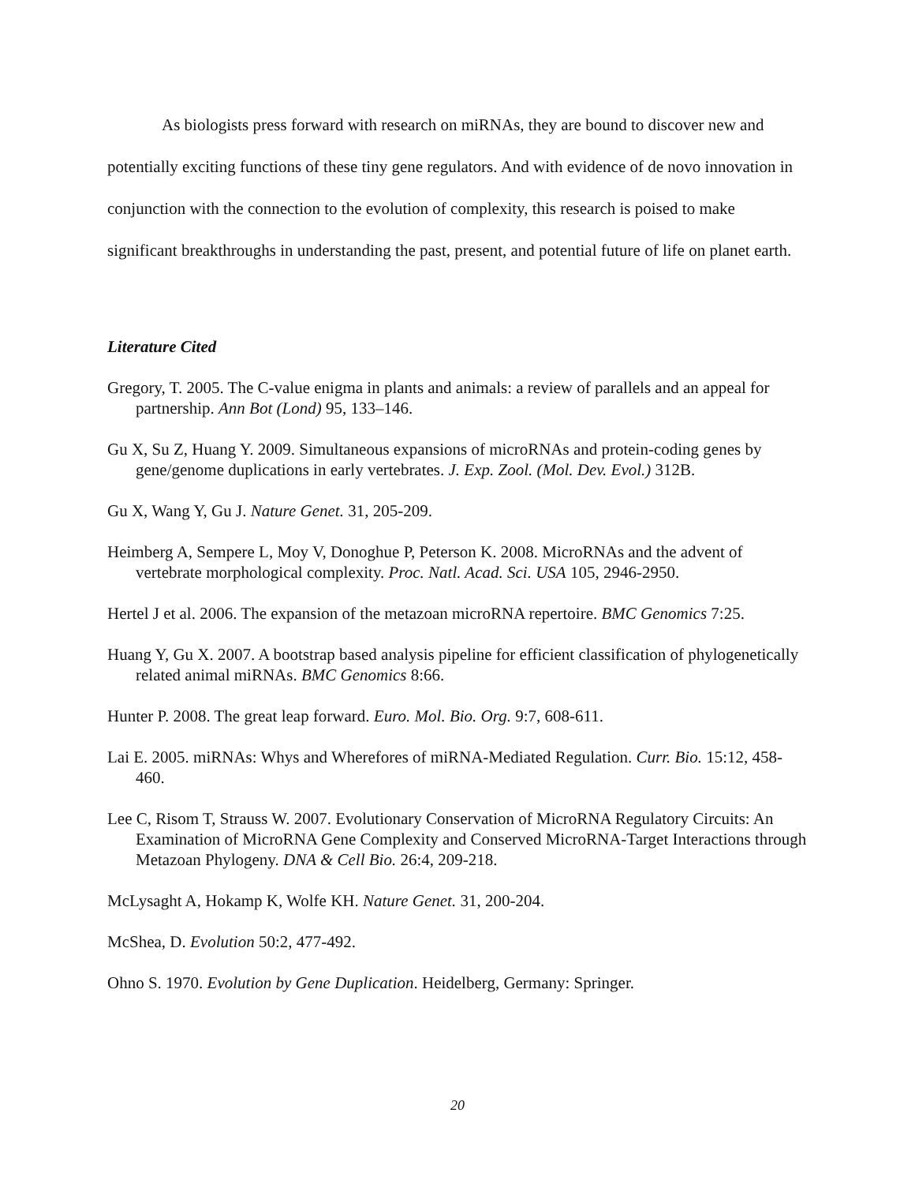As biologists press forward with research on miRNAs, they are bound to discover new and potentially exciting functions of these tiny gene regulators. And with evidence of de novo innovation in conjunction with the connection to the evolution of complexity, this research is poised to make significant breakthroughs in understanding the past, present, and potential future of life on planet earth.
Literature Cited
Gregory, T. 2005. The C-value enigma in plants and animals: a review of parallels and an appeal for partnership. Ann Bot (Lond) 95, 133–146.
Gu X, Su Z, Huang Y. 2009. Simultaneous expansions of microRNAs and protein-coding genes by gene/genome duplications in early vertebrates. J. Exp. Zool. (Mol. Dev. Evol.) 312B.
Gu X, Wang Y, Gu J. Nature Genet. 31, 205-209.
Heimberg A, Sempere L, Moy V, Donoghue P, Peterson K. 2008. MicroRNAs and the advent of vertebrate morphological complexity. Proc. Natl. Acad. Sci. USA 105, 2946-2950.
Hertel J et al. 2006. The expansion of the metazoan microRNA repertoire. BMC Genomics 7:25.
Huang Y, Gu X. 2007. A bootstrap based analysis pipeline for efficient classification of phylogenetically related animal miRNAs. BMC Genomics 8:66.
Hunter P. 2008. The great leap forward. Euro. Mol. Bio. Org. 9:7, 608-611.
Lai E. 2005. miRNAs: Whys and Wherefores of miRNA-Mediated Regulation. Curr. Bio. 15:12, 458-460.
Lee C, Risom T, Strauss W. 2007. Evolutionary Conservation of MicroRNA Regulatory Circuits: An Examination of MicroRNA Gene Complexity and Conserved MicroRNA-Target Interactions through Metazoan Phylogeny. DNA & Cell Bio. 26:4, 209-218.
McLysaght A, Hokamp K, Wolfe KH. Nature Genet. 31, 200-204.
McShea, D. Evolution 50:2, 477-492.
Ohno S. 1970. Evolution by Gene Duplication. Heidelberg, Germany: Springer.
20